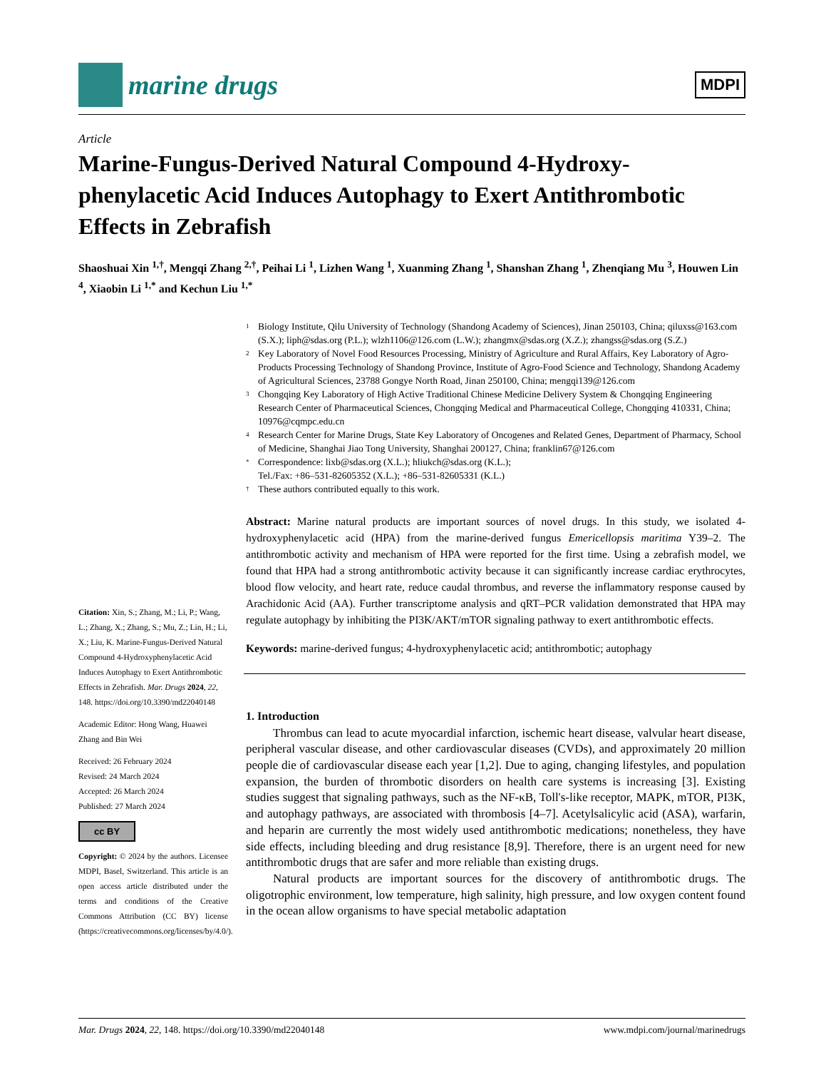marine drugs
MDPI
Article
Marine-Fungus-Derived Natural Compound 4-Hydroxy-phenylacetic Acid Induces Autophagy to Exert Antithrombotic Effects in Zebrafish
Shaoshuai Xin <sup>1,†</sup>, Mengqi Zhang <sup>2,†</sup>, Peihai Li <sup>1</sup>, Lizhen Wang <sup>1</sup>, Xuanming Zhang <sup>1</sup>, Shanshan Zhang <sup>1</sup>, Zhenqiang Mu <sup>3</sup>, Houwen Lin <sup>4</sup>, Xiaobin Li <sup>1,*</sup> and Kechun Liu <sup>1,*</sup>
Citation: Xin, S.; Zhang, M.; Li, P.; Wang, L.; Zhang, X.; Zhang, S.; Mu, Z.; Lin, H.; Li, X.; Liu, K. Marine-Fungus-Derived Natural Compound 4-Hydroxyphenylacetic Acid Induces Autophagy to Exert Antithrombotic Effects in Zebrafish. Mar. Drugs 2024, 22, 148. https://doi.org/10.3390/md22040148
Academic Editor: Hong Wang, Huawei Zhang and Bin Wei
Received: 26 February 2024
Revised: 24 March 2024
Accepted: 26 March 2024
Published: 27 March 2024
cc BY
Copyright: © 2024 by the authors. Licensee MDPI, Basel, Switzerland. This article is an open access article distributed under the terms and conditions of the Creative Commons Attribution (CC BY) license (https://creativecommons.org/licenses/by/4.0/).
1 Biology Institute, Qilu University of Technology (Shandong Academy of Sciences), Jinan 250103, China; qiluxss@163.com (S.X.); liph@sdas.org (P.L.); wlzh1106@126.com (L.W.); zhangmx@sdas.org (X.Z.); zhangss@sdas.org (S.Z.)
2 Key Laboratory of Novel Food Resources Processing, Ministry of Agriculture and Rural Affairs, Key Laboratory of Agro-Products Processing Technology of Shandong Province, Institute of Agro-Food Science and Technology, Shandong Academy of Agricultural Sciences, 23788 Gongye North Road, Jinan 250100, China; mengqi139@126.com
3 Chongqing Key Laboratory of High Active Traditional Chinese Medicine Delivery System & Chongqing Engineering Research Center of Pharmaceutical Sciences, Chongqing Medical and Pharmaceutical College, Chongqing 410331, China; 10976@cqmpc.edu.cn
4 Research Center for Marine Drugs, State Key Laboratory of Oncogenes and Related Genes, Department of Pharmacy, School of Medicine, Shanghai Jiao Tong University, Shanghai 200127, China; franklin67@126.com
* Correspondence: lixb@sdas.org (X.L.); hliukch@sdas.org (K.L.);
Tel./Fax: +86–531-82605352 (X.L.); +86–531-82605331 (K.L.)
† These authors contributed equally to this work.
Abstract: Marine natural products are important sources of novel drugs. In this study, we isolated 4-hydroxyphenylacetic acid (HPA) from the marine-derived fungus Emericellopsis maritima Y39–2. The antithrombotic activity and mechanism of HPA were reported for the first time. Using a zebrafish model, we found that HPA had a strong antithrombotic activity because it can significantly increase cardiac erythrocytes, blood flow velocity, and heart rate, reduce caudal thrombus, and reverse the inflammatory response caused by Arachidonic Acid (AA). Further transcriptome analysis and qRT–PCR validation demonstrated that HPA may regulate autophagy by inhibiting the PI3K/AKT/mTOR signaling pathway to exert antithrombotic effects.
Keywords: marine-derived fungus; 4-hydroxyphenylacetic acid; antithrombotic; autophagy
1. Introduction
Thrombus can lead to acute myocardial infarction, ischemic heart disease, valvular heart disease, peripheral vascular disease, and other cardiovascular diseases (CVDs), and approximately 20 million people die of cardiovascular disease each year [1,2]. Due to aging, changing lifestyles, and population expansion, the burden of thrombotic disorders on health care systems is increasing [3]. Existing studies suggest that signaling pathways, such as the NF-κB, Toll's-like receptor, MAPK, mTOR, PI3K, and autophagy pathways, are associated with thrombosis [4–7]. Acetylsalicylic acid (ASA), warfarin, and heparin are currently the most widely used antithrombotic medications; nonetheless, they have side effects, including bleeding and drug resistance [8,9]. Therefore, there is an urgent need for new antithrombotic drugs that are safer and more reliable than existing drugs.
Natural products are important sources for the discovery of antithrombotic drugs. The oligotrophic environment, low temperature, high salinity, high pressure, and low oxygen content found in the ocean allow organisms to have special metabolic adaptation
Mar. Drugs 2024, 22, 148. https://doi.org/10.3390/md22040148 www.mdpi.com/journal/marinedrugs